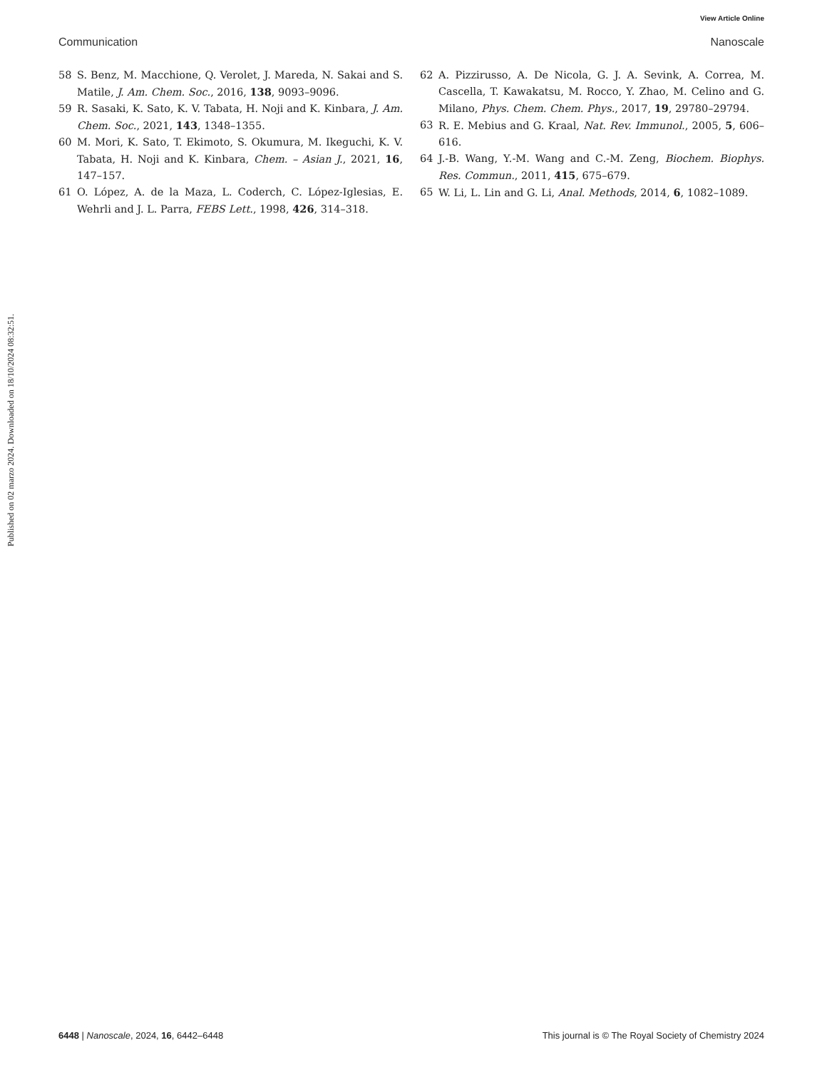View Article Online
Communication Nanoscale
Published on 02 marzo 2024. Downloaded on 18/10/2024 08:32:51.
58 S. Benz, M. Macchione, Q. Verolet, J. Mareda, N. Sakai and S. Matile, J. Am. Chem. Soc., 2016, 138, 9093–9096.
59 R. Sasaki, K. Sato, K. V. Tabata, H. Noji and K. Kinbara, J. Am. Chem. Soc., 2021, 143, 1348–1355.
60 M. Mori, K. Sato, T. Ekimoto, S. Okumura, M. Ikeguchi, K. V. Tabata, H. Noji and K. Kinbara, Chem. – Asian J., 2021, 16, 147–157.
61 O. López, A. de la Maza, L. Coderch, C. López-Iglesias, E. Wehrli and J. L. Parra, FEBS Lett., 1998, 426, 314–318.
62 A. Pizzirusso, A. De Nicola, G. J. A. Sevink, A. Correa, M. Cascella, T. Kawakatsu, M. Rocco, Y. Zhao, M. Celino and G. Milano, Phys. Chem. Chem. Phys., 2017, 19, 29780–29794.
63 R. E. Mebius and G. Kraal, Nat. Rev. Immunol., 2005, 5, 606–616.
64 J.-B. Wang, Y.-M. Wang and C.-M. Zeng, Biochem. Biophys. Res. Commun., 2011, 415, 675–679.
65 W. Li, L. Lin and G. Li, Anal. Methods, 2014, 6, 1082–1089.
6448 | Nanoscale, 2024, 16, 6442–6448 This journal is © The Royal Society of Chemistry 2024